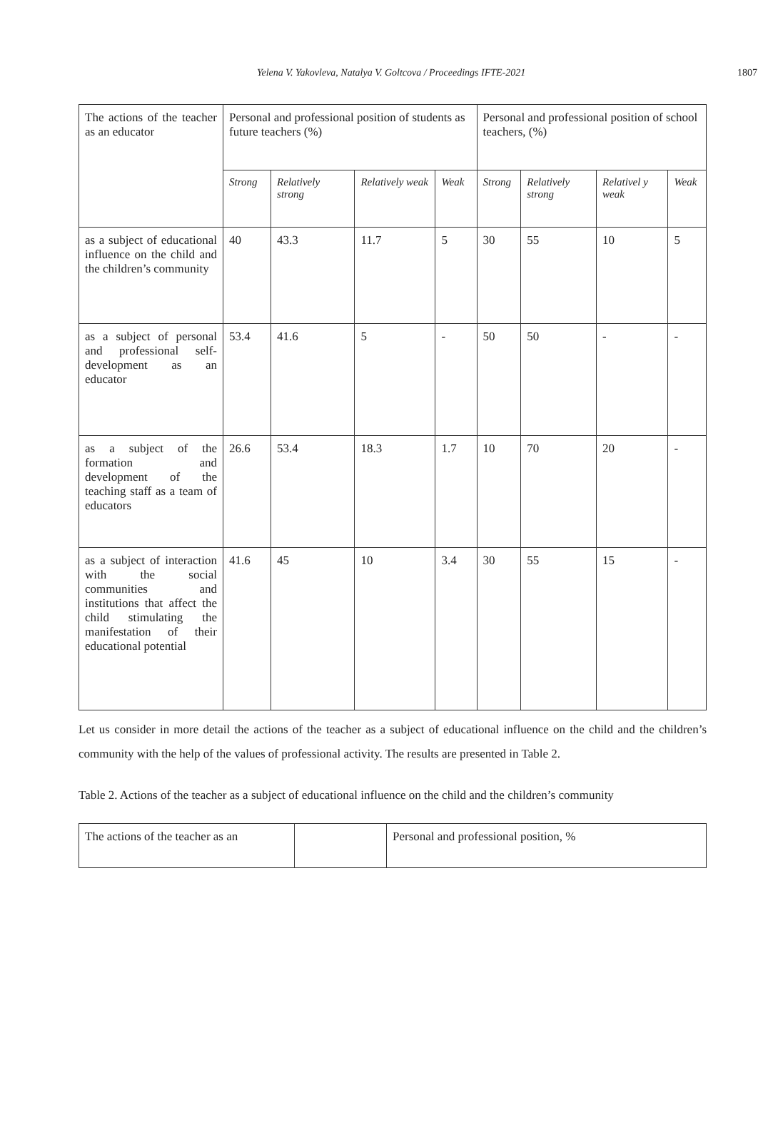Yelena V. Yakovleva, Natalya V. Goltcova / Proceedings IFTE-2021 1807
| The actions of the teacher as an educator | Personal and professional position of students as future teachers (%) | | | | Personal and professional position of school teachers, (%) | | | |
| | Strong | Relatively strong | Relatively weak | Weak | Strong | Relatively strong | Relativel y weak | Weak |
| as a subject of educational influence on the child and the children’s community | 40 | 43.3 | 11.7 | 5 | 30 | 55 | 10 | 5 |
| as a subject of personal and professional self-development as an educator | 53.4 | 41.6 | 5 | - | 50 | 50 | - | - |
| as a subject of the formation and development of the teaching staff as a team of educators | 26.6 | 53.4 | 18.3 | 1.7 | 10 | 70 | 20 | - |
| as a subject of interaction with the social communities and institutions that affect the child stimulating the manifestation of their educational potential | 41.6 | 45 | 10 | 3.4 | 30 | 55 | 15 | - |
Let us consider in more detail the actions of the teacher as a subject of educational influence on the child and the children’s community with the help of the values of professional activity. The results are presented in Table 2.
Table 2. Actions of the teacher as a subject of educational influence on the child and the children’s community
| The actions of the teacher as an | | Personal and professional position, % |